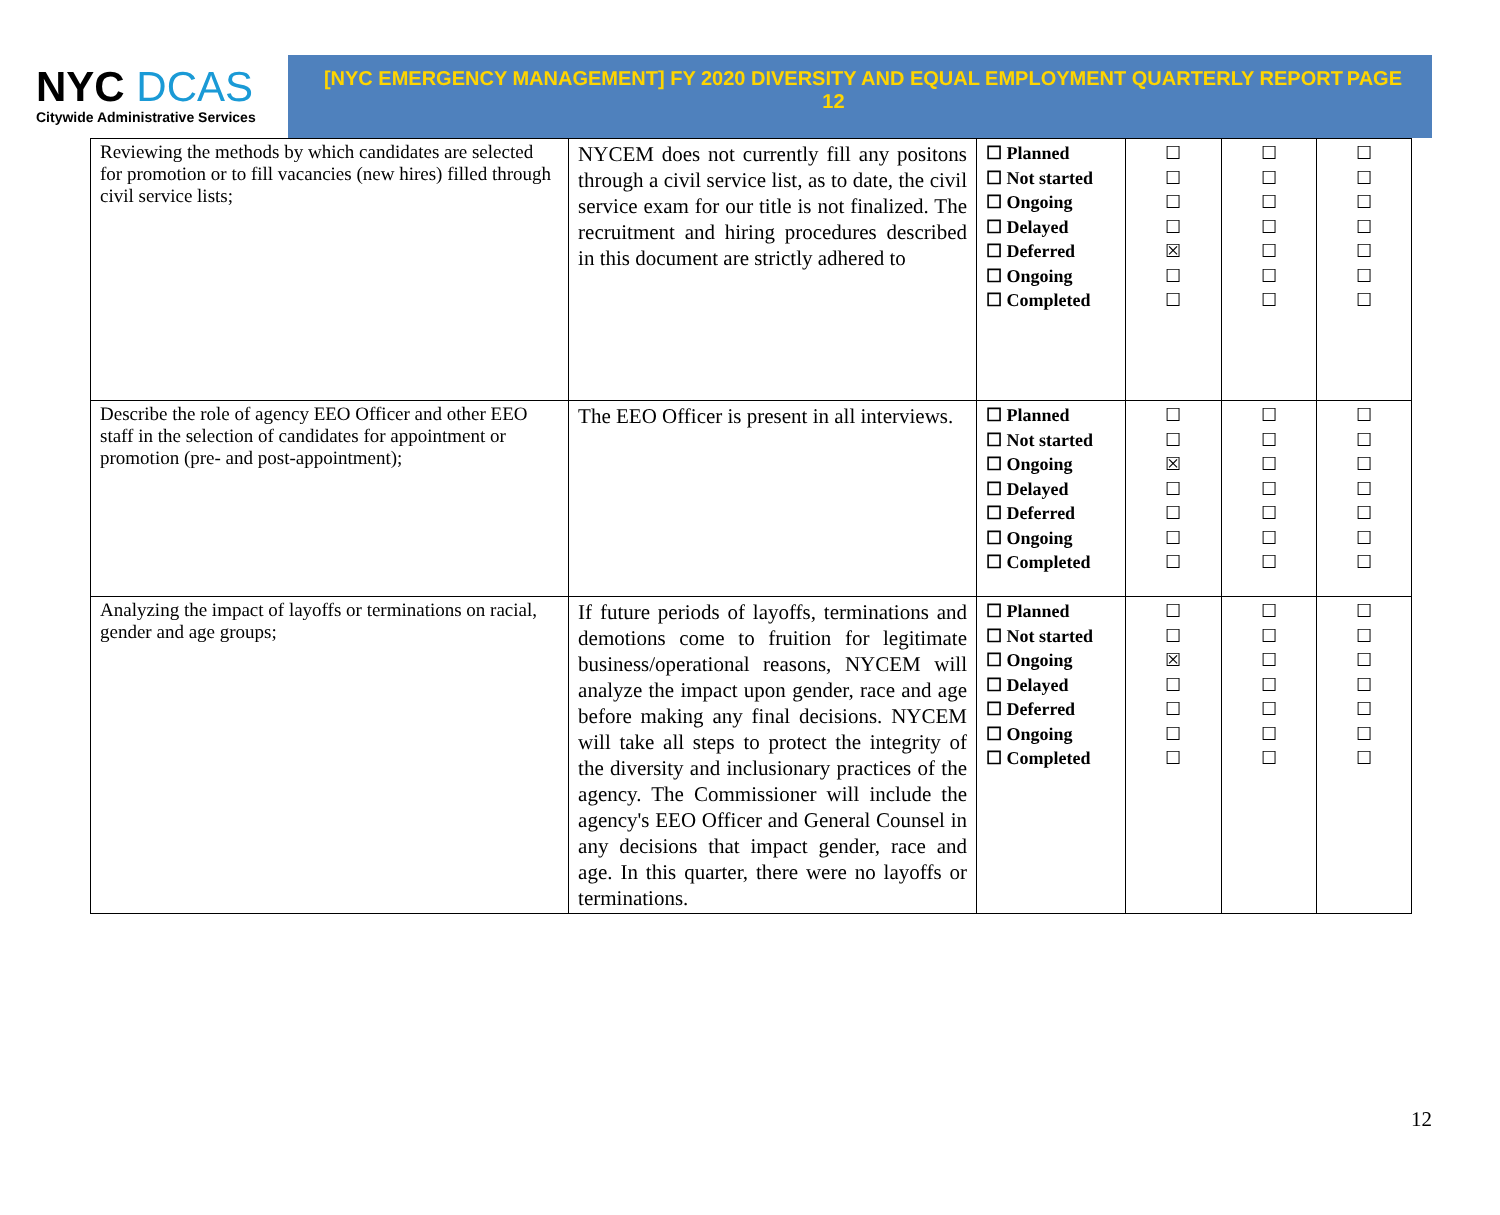NYC DCAS
Citywide Administrative Services
[NYC EMERGENCY MANAGEMENT] FY 2020 DIVERSITY AND EQUAL EMPLOYMENT QUARTERLY REPORT
12
PAGE
| Reviewing the methods by which candidates are selected for promotion or to fill vacancies (new hires) filled through civil service lists; | NYCEM does not currently fill any positons through a civil service list, as to date, the civil service exam for our title is not finalized. The recruitment and hiring procedures described in this document are strictly adhered to | ☐ Planned ☐ Not started ☐ Ongoing ☐ Delayed ☐ Deferred ☐ Ongoing ☐ Completed | ☐ ☐ ☐ ☐ ☒ ☐ ☐ | ☐ ☐ ☐ ☐ ☐ ☐ ☐ | ☐ ☐ ☐ ☐ ☐ ☐ ☐ |
| Describe the role of agency EEO Officer and other EEO staff in the selection of candidates for appointment or promotion (pre- and post-appointment); | The EEO Officer is present in all interviews. | ☐ Planned ☐ Not started ☐ Ongoing ☐ Delayed ☐ Deferred ☐ Ongoing ☐ Completed | ☐ ☐ ☒ ☐ ☐ ☐ ☐ | ☐ ☐ ☐ ☐ ☐ ☐ ☐ | ☐ ☐ ☐ ☐ ☐ ☐ ☐ |
| Analyzing the impact of layoffs or terminations on racial, gender and age groups; | If future periods of layoffs, terminations and demotions come to fruition for legitimate business/operational reasons, NYCEM will analyze the impact upon gender, race and age before making any final decisions. NYCEM will take all steps to protect the integrity of the diversity and inclusionary practices of the agency. The Commissioner will include the agency's EEO Officer and General Counsel in any decisions that impact gender, race and age. In this quarter, there were no layoffs or terminations. | ☐ Planned ☐ Not started ☐ Ongoing ☐ Delayed ☐ Deferred ☐ Ongoing ☐ Completed | ☐ ☐ ☒ ☐ ☐ ☐ ☐ | ☐ ☐ ☐ ☐ ☐ ☐ ☐ | ☐ ☐ ☐ ☐ ☐ ☐ ☐ |
12